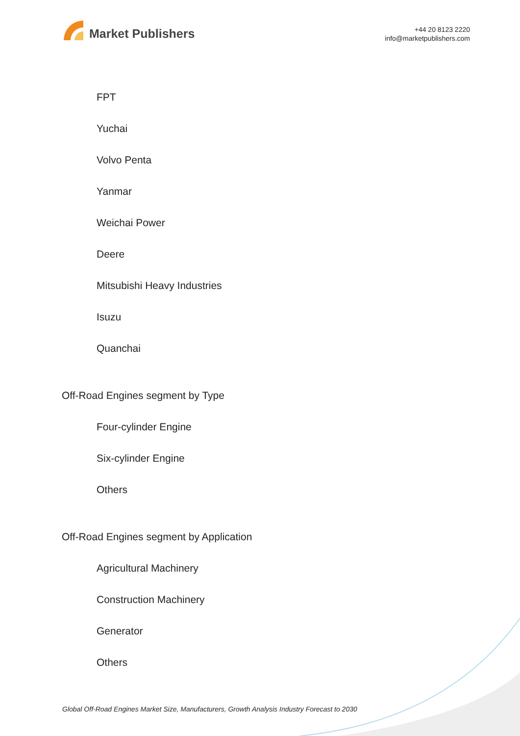Market Publishers
+44 20 8123 2220
info@marketpublishers.com
FPT
Yuchai
Volvo Penta
Yanmar
Weichai Power
Deere
Mitsubishi Heavy Industries
Isuzu
Quanchai
Off-Road Engines segment by Type
Four-cylinder Engine
Six-cylinder Engine
Others
Off-Road Engines segment by Application
Agricultural Machinery
Construction Machinery
Generator
Others
Global Off-Road Engines Market Size, Manufacturers, Growth Analysis Industry Forecast to 2030